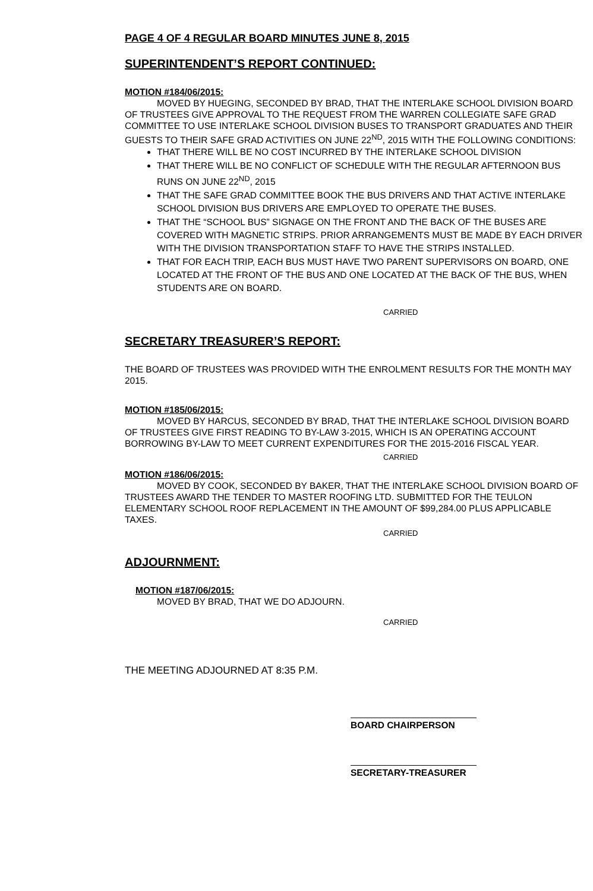PAGE 4 OF 4 REGULAR BOARD MINUTES JUNE 8, 2015
SUPERINTENDENT’S REPORT CONTINUED:
MOTION #184/06/2015:
MOVED BY HUEGING, SECONDED BY BRAD, THAT THE INTERLAKE SCHOOL DIVISION BOARD OF TRUSTEES GIVE APPROVAL TO THE REQUEST FROM THE WARREN COLLEGIATE SAFE GRAD COMMITTEE TO USE INTERLAKE SCHOOL DIVISION BUSES TO TRANSPORT GRADUATES AND THEIR GUESTS TO THEIR SAFE GRAD ACTIVITIES ON JUNE 22<sup>ND</sup>, 2015 WITH THE FOLLOWING CONDITIONS:
THAT THERE WILL BE NO COST INCURRED BY THE INTERLAKE SCHOOL DIVISION
THAT THERE WILL BE NO CONFLICT OF SCHEDULE WITH THE REGULAR AFTERNOON BUS RUNS ON JUNE 22<sup>ND</sup>, 2015
THAT THE SAFE GRAD COMMITTEE BOOK THE BUS DRIVERS AND THAT ACTIVE INTERLAKE SCHOOL DIVISION BUS DRIVERS ARE EMPLOYED TO OPERATE THE BUSES.
THAT THE “SCHOOL BUS” SIGNAGE ON THE FRONT AND THE BACK OF THE BUSES ARE COVERED WITH MAGNETIC STRIPS. PRIOR ARRANGEMENTS MUST BE MADE BY EACH DRIVER WITH THE DIVISION TRANSPORTATION STAFF TO HAVE THE STRIPS INSTALLED.
THAT FOR EACH TRIP, EACH BUS MUST HAVE TWO PARENT SUPERVISORS ON BOARD, ONE LOCATED AT THE FRONT OF THE BUS AND ONE LOCATED AT THE BACK OF THE BUS, WHEN STUDENTS ARE ON BOARD.
CARRIED
SECRETARY TREASURER’S REPORT:
THE BOARD OF TRUSTEES WAS PROVIDED WITH THE ENROLMENT RESULTS FOR THE MONTH MAY 2015.
MOTION #185/06/2015:
MOVED BY HARCUS, SECONDED BY BRAD, THAT THE INTERLAKE SCHOOL DIVISION BOARD OF TRUSTEES GIVE FIRST READING TO BY-LAW 3-2015, WHICH IS AN OPERATING ACCOUNT BORROWING BY-LAW TO MEET CURRENT EXPENDITURES FOR THE 2015-2016 FISCAL YEAR.
CARRIED
MOTION #186/06/2015:
MOVED BY COOK, SECONDED BY BAKER, THAT THE INTERLAKE SCHOOL DIVISION BOARD OF TRUSTEES AWARD THE TENDER TO MASTER ROOFING LTD. SUBMITTED FOR THE TEULON ELEMENTARY SCHOOL ROOF REPLACEMENT IN THE AMOUNT OF $99,284.00 PLUS APPLICABLE TAXES.
CARRIED
ADJOURNMENT:
MOTION #187/06/2015:
MOVED BY BRAD, THAT WE DO ADJOURN.
CARRIED
THE MEETING ADJOURNED AT 8:35 P.M.
BOARD CHAIRPERSON
SECRETARY-TREASURER